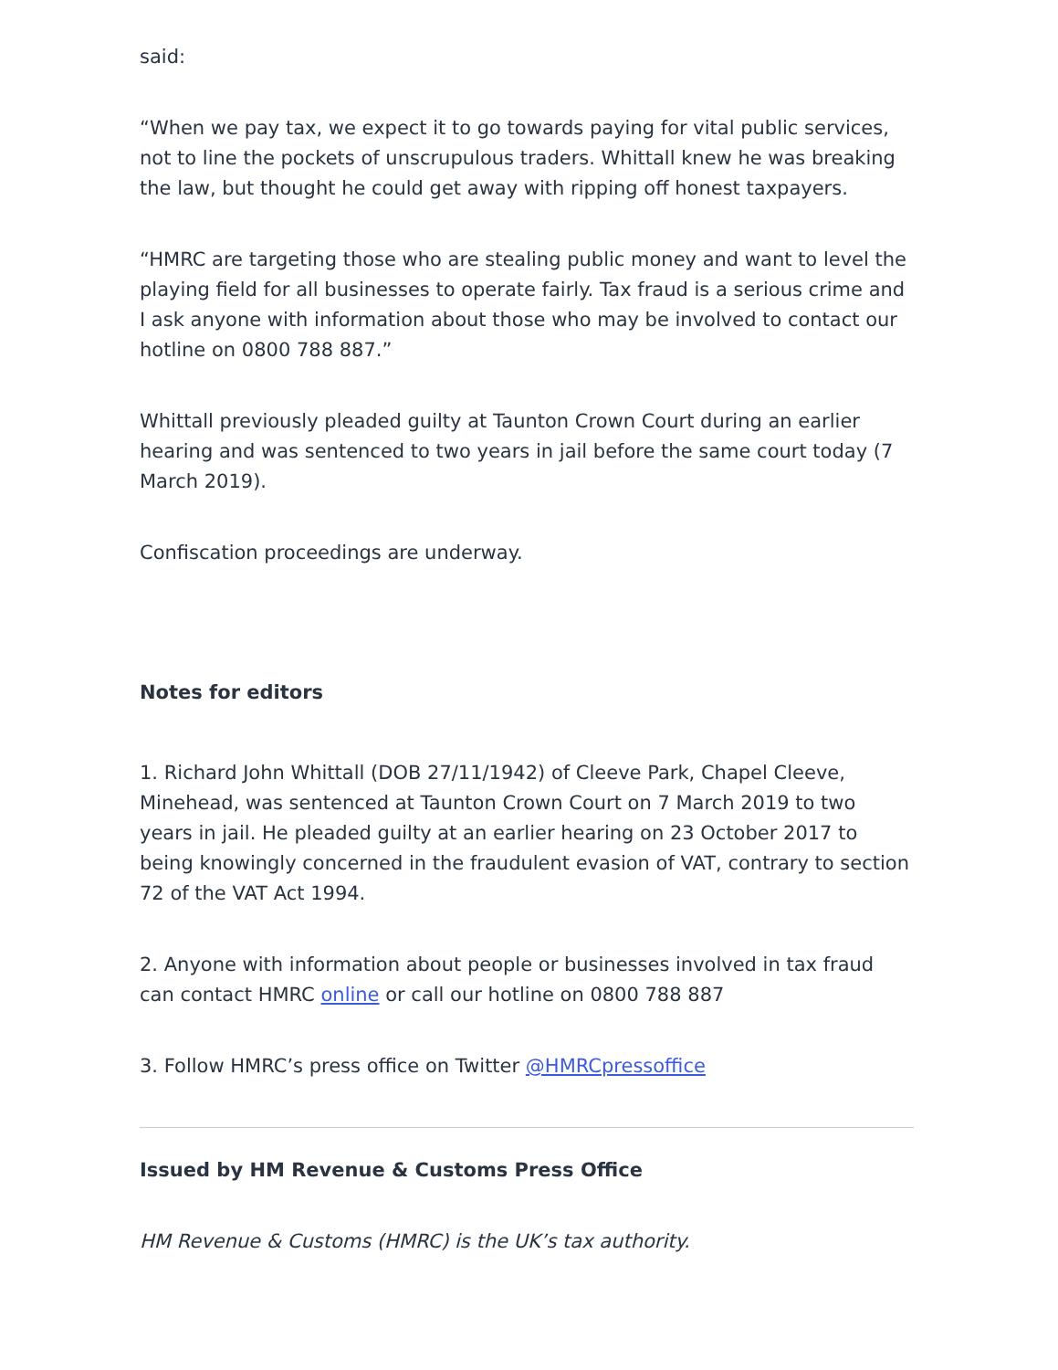said:
“When we pay tax, we expect it to go towards paying for vital public services, not to line the pockets of unscrupulous traders. Whittall knew he was breaking the law, but thought he could get away with ripping off honest taxpayers.
“HMRC are targeting those who are stealing public money and want to level the playing field for all businesses to operate fairly. Tax fraud is a serious crime and I ask anyone with information about those who may be involved to contact our hotline on 0800 788 887.”
Whittall previously pleaded guilty at Taunton Crown Court during an earlier hearing and was sentenced to two years in jail before the same court today (7 March 2019).
Confiscation proceedings are underway.
Notes for editors
1. Richard John Whittall (DOB 27/11/1942) of Cleeve Park, Chapel Cleeve, Minehead, was sentenced at Taunton Crown Court on 7 March 2019 to two years in jail. He pleaded guilty at an earlier hearing on 23 October 2017 to being knowingly concerned in the fraudulent evasion of VAT, contrary to section 72 of the VAT Act 1994.
2. Anyone with information about people or businesses involved in tax fraud can contact HMRC online or call our hotline on 0800 788 887
3. Follow HMRC’s press office on Twitter @HMRCpressoffice
Issued by HM Revenue & Customs Press Office
HM Revenue & Customs (HMRC) is the UK’s tax authority.